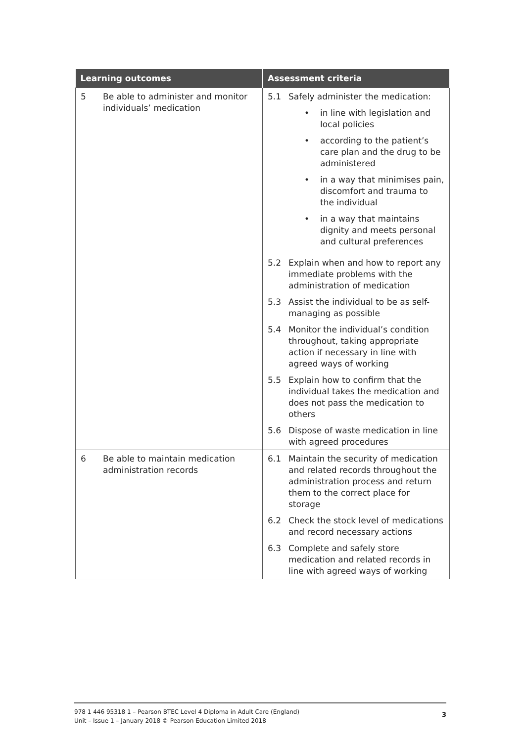| Learning outcomes | Assessment criteria |
| --- | --- |
| 5 Be able to administer and monitor individuals’ medication | 5.1 Safely administer the medication: • in line with legislation and local policies • according to the patient’s care plan and the drug to be administered • in a way that minimises pain, discomfort and trauma to the individual • in a way that maintains dignity and meets personal and cultural preferences 5.2 Explain when and how to report any immediate problems with the administration of medication 5.3 Assist the individual to be as self-managing as possible 5.4 Monitor the individual’s condition throughout, taking appropriate action if necessary in line with agreed ways of working 5.5 Explain how to confirm that the individual takes the medication and does not pass the medication to others 5.6 Dispose of waste medication in line with agreed procedures |
| 6 Be able to maintain medication administration records | 6.1 Maintain the security of medication and related records throughout the administration process and return them to the correct place for storage 6.2 Check the stock level of medications and record necessary actions 6.3 Complete and safely store medication and related records in line with agreed ways of working |
978 1 446 95318 1 – Pearson BTEC Level 4 Diploma in Adult Care (England)
Unit – Issue 1 – January 2018 © Pearson Education Limited 2018
3